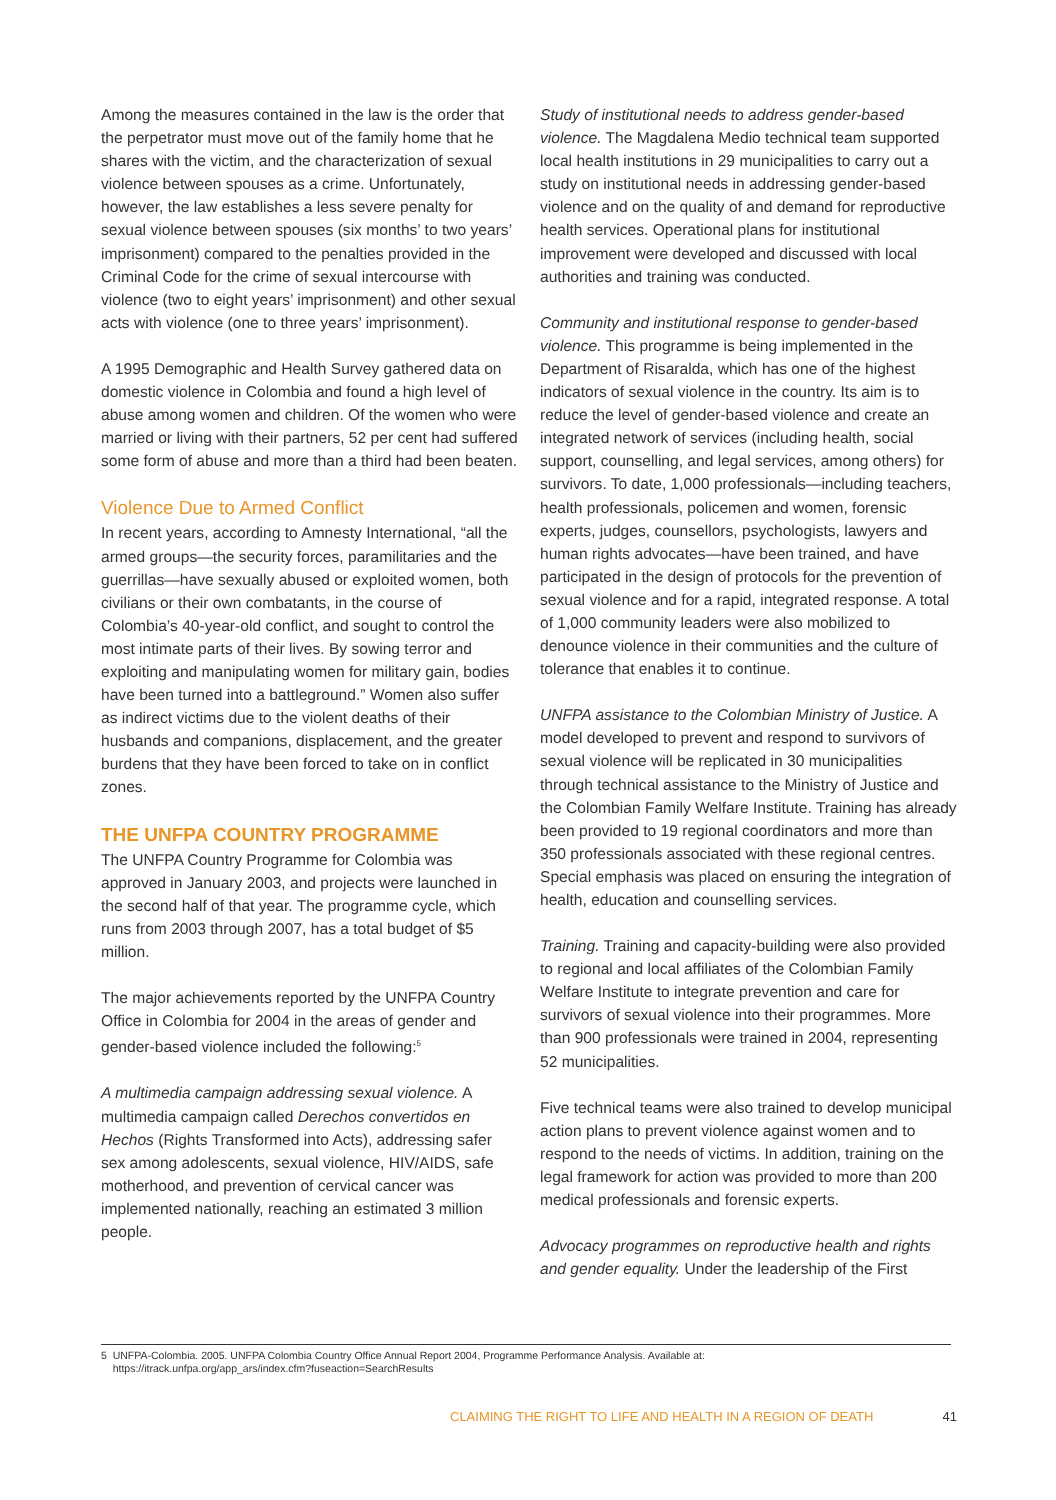Among the measures contained in the law is the order that the perpetrator must move out of the family home that he shares with the victim, and the character­ization of sexual violence between spouses as a crime. Unfortunately, however, the law establishes a less severe penalty for sexual violence between spouses (six months’ to two years’ imprisonment) compared to the penalties provided in the Criminal Code for the crime of sexual intercourse with violence (two to eight years’ imprisonment) and other sexual acts with vio­lence (one to three years’ imprisonment).
A 1995 Demographic and Health Survey gathered data on domestic violence in Colombia and found a high level of abuse among women and children. Of the women who were married or living with their partners, 52 per cent had suffered some form of abuse and more than a third had been beaten.
Violence Due to Armed Conflict
In recent years, according to Amnesty International, “all the armed groups—the security forces, paramilitaries and the guerrillas—have sexually abused or exploited women, both civilians or their own combatants, in the course of Colombia’s 40-year-old conflict, and sought to control the most intimate parts of their lives. By sowing terror and exploiting and manipulating women for mili­tary gain, bodies have been turned into a battleground.” Women also suffer as indirect victims due to the violent deaths of their husbands and companions, displacement, and the greater burdens that they have been forced to take on in conflict zones.
THE UNFPA COUNTRY PROGRAMME
The UNFPA Country Programme for Colombia was approved in January 2003, and projects were launched in the second half of that year. The programme cycle, which runs from 2003 through 2007, has a total budget of $5 million.
The major achievements reported by the UNFPA Country Office in Colombia for 2004 in the areas of gender and gender-based violence included the following:<sup>5</sup>
A multimedia campaign addressing sexual violence. A multimedia campaign called Derechos convertidos en Hechos (Rights Transformed into Acts), addressing safer sex among adolescents, sexual violence, HIV/AIDS, safe motherhood, and prevention of cervical cancer was implemented nationally, reaching an estimated 3 million people.
Study of institutional needs to address gender-based violence. The Magdalena Medio technical team support­ed local health institutions in 29 municipalities to carry out a study on institutional needs in addressing gender-based violence and on the quality of and demand for reproductive health services. Operational plans for insti­tutional improvement were developed and discussed with local authorities and training was conducted.
Community and institutional response to gender-based violence. This programme is being implemented in the Department of Risaralda, which has one of the highest indicators of sexual violence in the country. Its aim is to reduce the level of gender-based violence and create an integrated network of services (including health, social support, counselling, and legal services, among others) for survivors. To date, 1,000 professionals—including teach­ers, health professionals, policemen and women, forensic experts, judges, counsellors, psychologists, lawyers and human rights advocates—have been trained, and have participated in the design of protocols for the prevention of sexual violence and for a rapid, integrated response. A total of 1,000 community leaders were also mobilized to denounce violence in their communities and the culture of tolerance that enables it to continue.
UNFPA assistance to the Colombian Ministry of Justice. A model developed to prevent and respond to survivors of sexual violence will be replicated in 30 municipalities through technical assistance to the Ministry of Justice and the Colombian Family Welfare Institute. Training has already been provided to 19 regional coordinators and more than 350 professionals associated with these region­al centres. Special emphasis was placed on ensuring the integration of health, education and counselling services.
Training. Training and capacity-building were also provid­ed to regional and local affiliates of the Colombian Family Welfare Institute to integrate prevention and care for survivors of sexual violence into their programmes. More than 900 professionals were trained in 2004, representing 52 municipalities.
Five technical teams were also trained to develop municipal action plans to prevent violence against women and to respond to the needs of victims. In addition, training on the legal framework for action was provided to more than 200 medical professionals and forensic experts.
Advocacy programmes on reproductive health and rights and gender equality. Under the leadership of the First
5 UNFPA-Colombia. 2005. UNFPA Colombia Country Office Annual Report 2004, Programme Performance Analysis. Available at:
https://itrack.unfpa.org/app_ars/index.cfm?fuseaction=SearchResults
CLAIMING THE RIGHT TO LIFE AND HEALTH IN A REGION OF DEATH 41